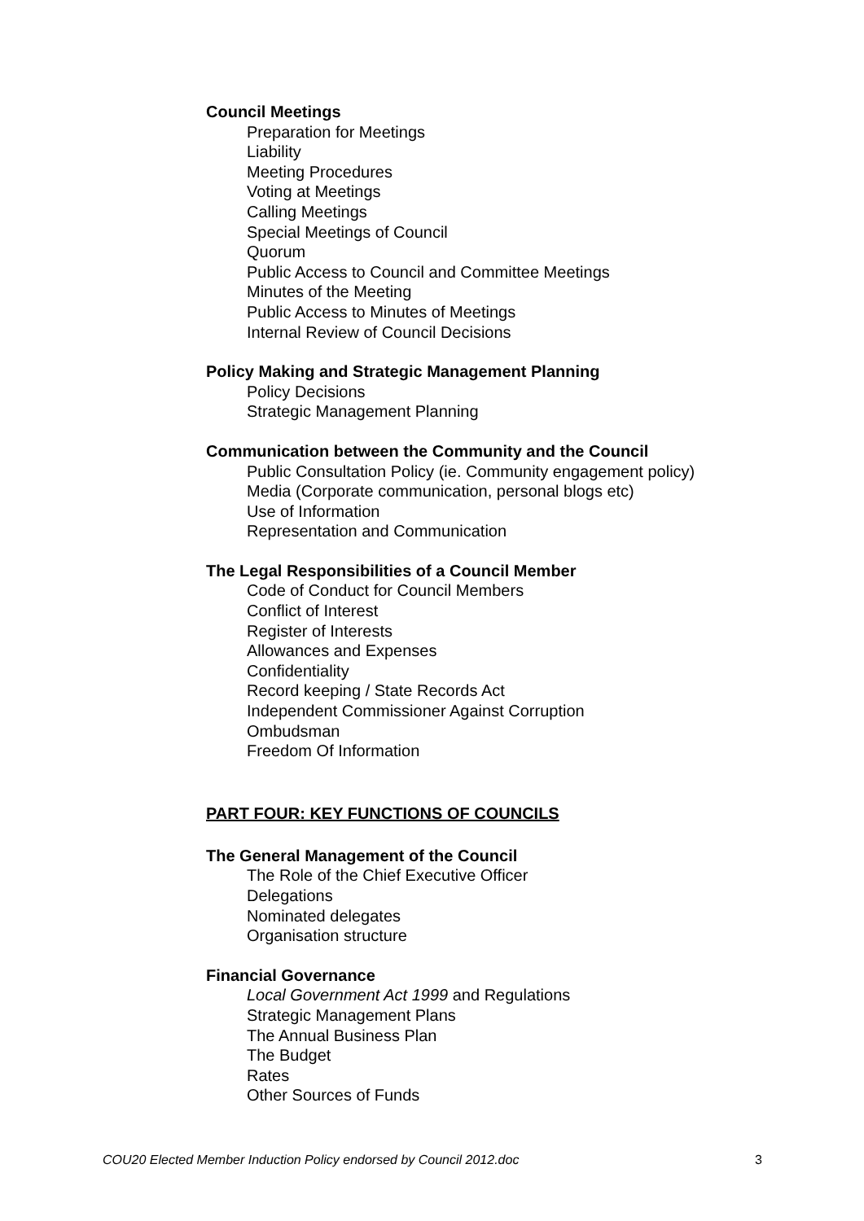Council Meetings
Preparation for Meetings
Liability
Meeting Procedures
Voting at Meetings
Calling Meetings
Special Meetings of Council
Quorum
Public Access to Council and Committee Meetings
Minutes of the Meeting
Public Access to Minutes of Meetings
Internal Review of Council Decisions
Policy Making and Strategic Management Planning
Policy Decisions
Strategic Management Planning
Communication between the Community and the Council
Public Consultation Policy (ie. Community engagement policy)
Media (Corporate communication, personal blogs etc)
Use of Information
Representation and Communication
The Legal Responsibilities of a Council Member
Code of Conduct for Council Members
Conflict of Interest
Register of Interests
Allowances and Expenses
Confidentiality
Record keeping / State Records Act
Independent Commissioner Against Corruption
Ombudsman
Freedom Of Information
PART FOUR: KEY FUNCTIONS OF COUNCILS
The General Management of the Council
The Role of the Chief Executive Officer
Delegations
Nominated delegates
Organisation structure
Financial Governance
Local Government Act 1999 and Regulations
Strategic Management Plans
The Annual Business Plan
The Budget
Rates
Other Sources of Funds
COU20 Elected Member Induction Policy endorsed by Council 2012.doc 3